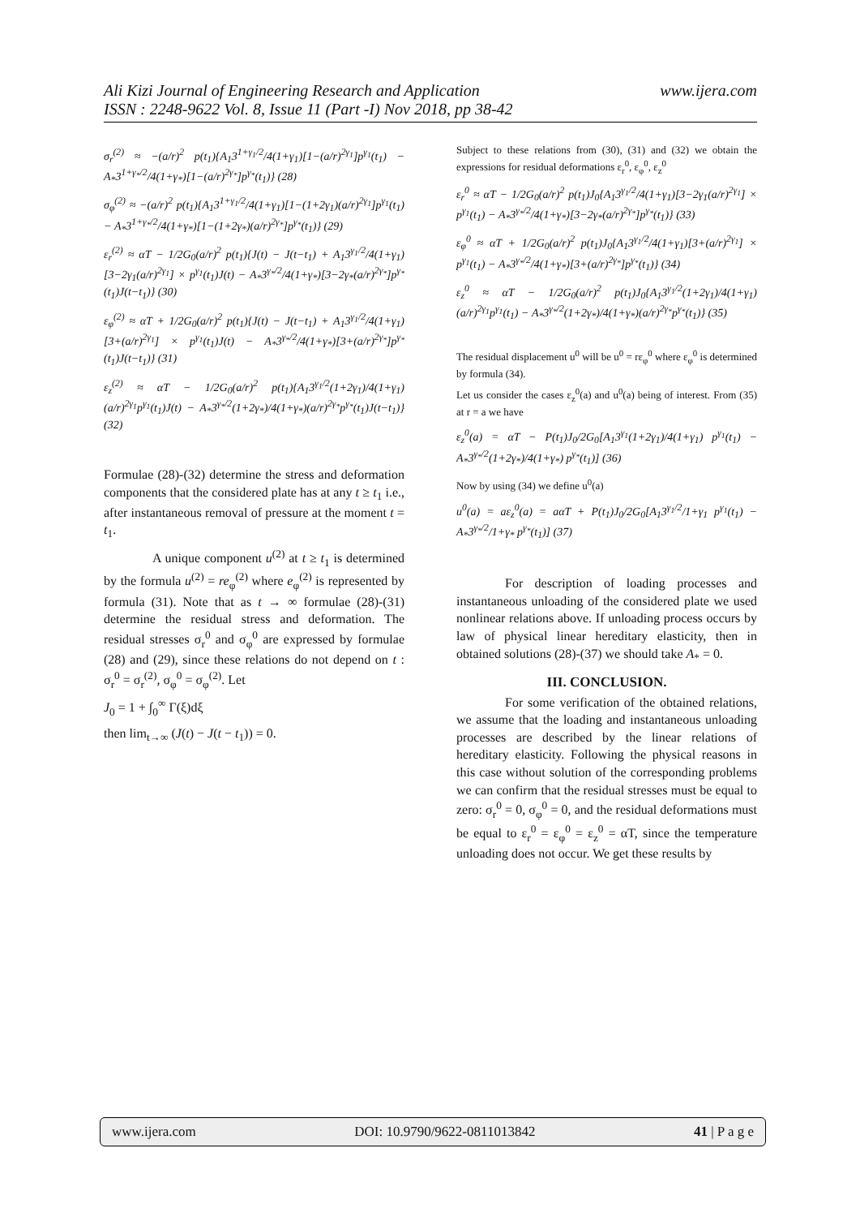www.ijera.com Ali Kizi Journal of Engineering Research and Application
ISSN : 2248-9622 Vol. 8, Issue 11 (Part -I) Nov 2018, pp 38-42
σ<sub>r</sub><sup>(2)</sup> ≈ −(a/r)<sup>2</sup> p(t<sub>1</sub>){A<sub>1</sub>3<sup>1+γ<sub>1</sub>/2</sup>/4(1+γ<sub>1</sub>)[1−(a/r)<sup>2γ<sub>1</sub></sup>]p<sup>γ<sub>1</sub></sup>(t<sub>1</sub>) − A<sub>*</sub>3<sup>1+γ<sub>*</sub>/2</sup>/4(1+γ<sub>*</sub>)[1−(a/r)<sup>2γ<sub>*</sub></sup>]p<sup>γ<sub>*</sub></sup>(t<sub>1</sub>)} (28)
σ<sub>φ</sub><sup>(2)</sup> ≈ −(a/r)<sup>2</sup> p(t<sub>1</sub>){A<sub>1</sub>3<sup>1+γ<sub>1</sub>/2</sup>/4(1+γ<sub>1</sub>)[1−(1+2γ<sub>1</sub>)(a/r)<sup>2γ<sub>1</sub></sup>]p<sup>γ<sub>1</sub></sup>(t<sub>1</sub>) − A<sub>*</sub>3<sup>1+γ<sub>*</sub>/2</sup>/4(1+γ<sub>*</sub>)[1−(1+2γ<sub>*</sub>)(a/r)<sup>2γ<sub>*</sub></sup>]p<sup>γ<sub>*</sub></sup>(t<sub>1</sub>)} (29)
ε<sub>r</sub><sup>(2)</sup> ≈ αT − 1/2G<sub>0</sub>(a/r)<sup>2</sup> p(t<sub>1</sub>){J(t) − J(t−t<sub>1</sub>) + A<sub>1</sub>3<sup>γ<sub>1</sub>/2</sup>/4(1+γ<sub>1</sub>)[3−2γ<sub>1</sub>(a/r)<sup>2γ<sub>1</sub></sup>] × p<sup>γ<sub>1</sub></sup>(t<sub>1</sub>)J(t) − A<sub>*</sub>3<sup>γ<sub>*</sub>/2</sup>/4(1+γ<sub>*</sub>)[3−2γ<sub>*</sub>(a/r)<sup>2γ<sub>*</sub></sup>]p<sup>γ<sub>*</sub></sup>(t<sub>1</sub>)J(t−t<sub>1</sub>)} (30)
ε<sub>φ</sub><sup>(2)</sup> ≈ αT + 1/2G<sub>0</sub>(a/r)<sup>2</sup> p(t<sub>1</sub>){J(t) − J(t−t<sub>1</sub>) + A<sub>1</sub>3<sup>γ<sub>1</sub>/2</sup>/4(1+γ<sub>1</sub>)[3+(a/r)<sup>2γ<sub>1</sub></sup>] × p<sup>γ<sub>1</sub></sup>(t<sub>1</sub>)J(t) − A<sub>*</sub>3<sup>γ<sub>*</sub>/2</sup>/4(1+γ<sub>*</sub>)[3+(a/r)<sup>2γ<sub>*</sub></sup>]p<sup>γ<sub>*</sub></sup>(t<sub>1</sub>)J(t−t<sub>1</sub>)} (31)
ε<sub>z</sub><sup>(2)</sup> ≈ αT − 1/2G<sub>0</sub>(a/r)<sup>2</sup> p(t<sub>1</sub>){A<sub>1</sub>3<sup>γ<sub>1</sub>/2</sup>(1+2γ<sub>1</sub>)/4(1+γ<sub>1</sub>)(a/r)<sup>2γ<sub>1</sub></sup>p<sup>γ<sub>1</sub></sup>(t<sub>1</sub>)J(t) − A<sub>*</sub>3<sup>γ<sub>*</sub>/2</sup>(1+2γ<sub>*</sub>)/4(1+γ<sub>*</sub>)(a/r)<sup>2γ<sub>*</sub></sup>p<sup>γ<sub>*</sub></sup>(t<sub>1</sub>)J(t−t<sub>1</sub>)} (32)
Formulae (28)-(32) determine the stress and deformation components that the considered plate has at any t ≥ t<sub>1</sub> i.e., after instantaneous removal of pressure at the moment t = t<sub>1</sub>.
A unique component u<sup>(2)</sup> at t ≥ t<sub>1</sub> is determined by the formula u<sup>(2)</sup> = re<sub>φ</sub><sup>(2)</sup> where e<sub>φ</sub><sup>(2)</sup> is represented by formula (31). Note that as t → ∞ formulae (28)-(31) determine the residual stress and deformation. The residual stresses σ<sub>r</sub><sup>0</sup> and σ<sub>φ</sub><sup>0</sup> are expressed by formulae (28) and (29), since these relations do not depend on t : σ<sub>r</sub><sup>0</sup> = σ<sub>r</sub><sup>(2)</sup>, σ<sub>φ</sub><sup>0</sup> = σ<sub>φ</sub><sup>(2)</sup>. Let
J<sub>0</sub> = 1 + ∫<sub>0</sub><sup>∞</sup> Γ(ξ)dξ
then lim<sub>t→∞</sub> (J(t) − J(t − t<sub>1</sub>)) = 0.
Subject to these relations from (30), (31) and (32) we obtain the expressions for residual deformations ε<sub>r</sub><sup>0</sup>, ε<sub>φ</sub><sup>0</sup>, ε<sub>z</sub><sup>0</sup>
ε<sub>r</sub><sup>0</sup> ≈ αT − 1/2G<sub>0</sub>(a/r)<sup>2</sup> p(t<sub>1</sub>)J<sub>0</sub>{A<sub>1</sub>3<sup>γ<sub>1</sub>/2</sup>/4(1+γ<sub>1</sub>)[3−2γ<sub>1</sub>(a/r)<sup>2γ<sub>1</sub></sup>] × p<sup>γ<sub>1</sub></sup>(t<sub>1</sub>) − A<sub>*</sub>3<sup>γ<sub>*</sub>/2</sup>/4(1+γ<sub>*</sub>)[3−2γ<sub>*</sub>(a/r)<sup>2γ<sub>*</sub></sup>]p<sup>γ<sub>*</sub></sup>(t<sub>1</sub>)} (33)
ε<sub>φ</sub><sup>0</sup> ≈ αT + 1/2G<sub>0</sub>(a/r)<sup>2</sup> p(t<sub>1</sub>)J<sub>0</sub>{A<sub>1</sub>3<sup>γ<sub>1</sub>/2</sup>/4(1+γ<sub>1</sub>)[3+(a/r)<sup>2γ<sub>1</sub></sup>] × p<sup>γ<sub>1</sub></sup>(t<sub>1</sub>) − A<sub>*</sub>3<sup>γ<sub>*</sub>/2</sup>/4(1+γ<sub>*</sub>)[3+(a/r)<sup>2γ<sub>*</sub></sup>]p<sup>γ<sub>*</sub></sup>(t<sub>1</sub>)} (34)
ε<sub>z</sub><sup>0</sup> ≈ αT − 1/2G<sub>0</sub>(a/r)<sup>2</sup> p(t<sub>1</sub>)J<sub>0</sub>{A<sub>1</sub>3<sup>γ<sub>1</sub>/2</sup>(1+2γ<sub>1</sub>)/4(1+γ<sub>1</sub>)(a/r)<sup>2γ<sub>1</sub></sup>p<sup>γ<sub>1</sub></sup>(t<sub>1</sub>) − A<sub>*</sub>3<sup>γ<sub>*</sub>/2</sup>(1+2γ<sub>*</sub>)/4(1+γ<sub>*</sub>)(a/r)<sup>2γ<sub>*</sub></sup>p<sup>γ<sub>*</sub></sup>(t<sub>1</sub>)} (35)
The residual displacement u<sup>0</sup> will be u<sup>0</sup> = rε<sub>φ</sub><sup>0</sup> where ε<sub>φ</sub><sup>0</sup> is determined by formula (34).
Let us consider the cases ε<sub>z</sub><sup>0</sup>(a) and u<sup>0</sup>(a) being of interest. From (35) at r = a we have
ε<sub>z</sub><sup>0</sup>(a) = αT − P(t<sub>1</sub>)J<sub>0</sub>/2G<sub>0</sub>[A<sub>1</sub>3<sup>γ<sub>1</sub></sup>(1+2γ<sub>1</sub>)/4(1+γ<sub>1</sub>) p<sup>γ<sub>1</sub></sup>(t<sub>1</sub>) − A<sub>*</sub>3<sup>γ<sub>*</sub>/2</sup>(1+2γ<sub>*</sub>)/4(1+γ<sub>*</sub>) p<sup>γ<sub>*</sub></sup>(t<sub>1</sub>)] (36)
Now by using (34) we define u<sup>0</sup>(a)
u<sup>0</sup>(a) = aε<sub>z</sub><sup>0</sup>(a) = aαT + P(t<sub>1</sub>)J<sub>0</sub>/2G<sub>0</sub>[A<sub>1</sub>3<sup>γ<sub>1</sub>/2</sup>/1+γ<sub>1</sub> p<sup>γ<sub>1</sub></sup>(t<sub>1</sub>) − A<sub>*</sub>3<sup>γ<sub>*</sub>/2</sup>/1+γ<sub>*</sub> p<sup>γ<sub>*</sub></sup>(t<sub>1</sub>)] (37)
For description of loading processes and instantaneous unloading of the considered plate we used nonlinear relations above. If unloading process occurs by law of physical linear hereditary elasticity, then in obtained solutions (28)-(37) we should take A<sub>*</sub> = 0.
III. CONCLUSION.
For some verification of the obtained relations, we assume that the loading and instantaneous unloading processes are described by the linear relations of hereditary elasticity. Following the physical reasons in this case without solution of the corresponding problems we can confirm that the residual stresses must be equal to zero: σ<sub>r</sub><sup>0</sup> = 0, σ<sub>φ</sub><sup>0</sup> = 0, and the residual deformations must be equal to ε<sub>r</sub><sup>0</sup> = ε<sub>φ</sub><sup>0</sup> = ε<sub>z</sub><sup>0</sup> = αT, since the temperature unloading does not occur. We get these results by
www.ijera.com DOI: 10.9790/9622-0811013842 41 | P a g e